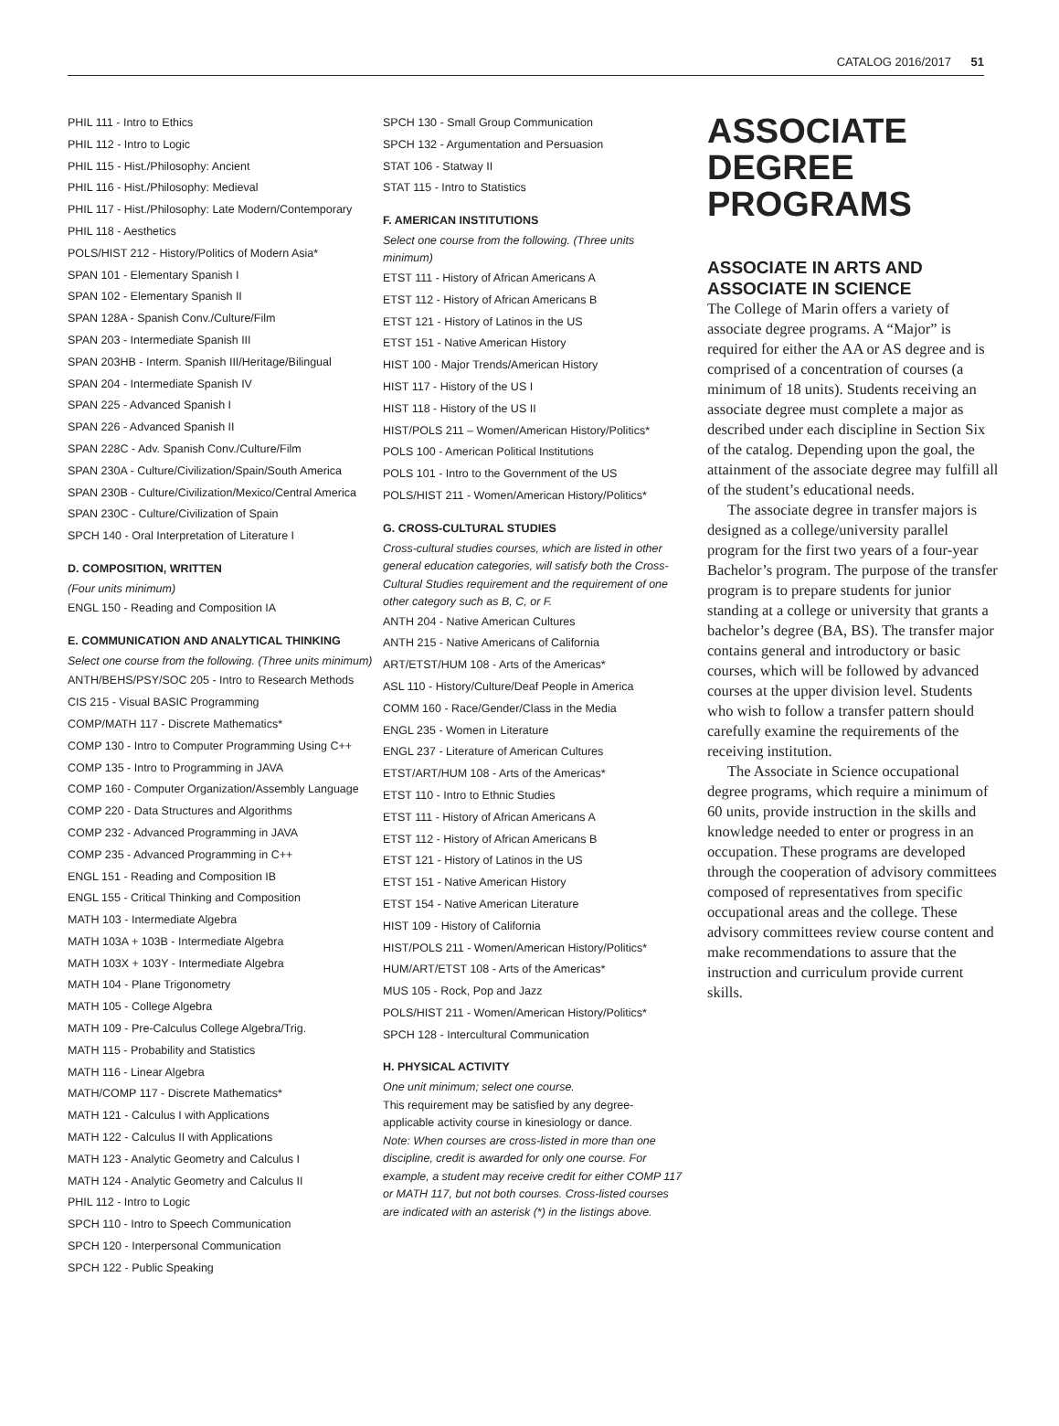CATALOG 2016/2017 51
PHIL 111 - Intro to Ethics
PHIL 112 - Intro to Logic
PHIL 115 - Hist./Philosophy: Ancient
PHIL 116 - Hist./Philosophy: Medieval
PHIL 117 - Hist./Philosophy: Late Modern/Contemporary
PHIL 118 - Aesthetics
POLS/HIST 212 - History/Politics of Modern Asia*
SPAN 101 - Elementary Spanish I
SPAN 102 - Elementary Spanish II
SPAN 128A - Spanish Conv./Culture/Film
SPAN 203 - Intermediate Spanish III
SPAN 203HB - Interm. Spanish III/Heritage/Bilingual
SPAN 204 - Intermediate Spanish IV
SPAN 225 - Advanced Spanish I
SPAN 226 - Advanced Spanish II
SPAN 228C - Adv. Spanish Conv./Culture/Film
SPAN 230A - Culture/Civilization/Spain/South America
SPAN 230B - Culture/Civilization/Mexico/Central America
SPAN 230C - Culture/Civilization of Spain
SPCH 140 - Oral Interpretation of Literature I
D. COMPOSITION, WRITTEN
(Four units minimum)
ENGL 150 - Reading and Composition IA
E. COMMUNICATION AND ANALYTICAL THINKING
Select one course from the following. (Three units minimum)
ANTH/BEHS/PSY/SOC 205 - Intro to Research Methods
CIS 215 - Visual BASIC Programming
COMP/MATH 117 - Discrete Mathematics*
COMP 130 - Intro to Computer Programming Using C++
COMP 135 - Intro to Programming in JAVA
COMP 160 - Computer Organization/Assembly Language
COMP 220 - Data Structures and Algorithms
COMP 232 - Advanced Programming in JAVA
COMP 235 - Advanced Programming in C++
ENGL 151 - Reading and Composition IB
ENGL 155 - Critical Thinking and Composition
MATH 103 - Intermediate Algebra
MATH 103A + 103B - Intermediate Algebra
MATH 103X + 103Y - Intermediate Algebra
MATH 104 - Plane Trigonometry
MATH 105 - College Algebra
MATH 109 - Pre-Calculus College Algebra/Trig.
MATH 115 - Probability and Statistics
MATH 116 - Linear Algebra
MATH/COMP 117 - Discrete Mathematics*
MATH 121 - Calculus I with Applications
MATH 122 - Calculus II with Applications
MATH 123 - Analytic Geometry and Calculus I
MATH 124 - Analytic Geometry and Calculus II
PHIL 112 - Intro to Logic
SPCH 110 - Intro to Speech Communication
SPCH 120 - Interpersonal Communication
SPCH 122 - Public Speaking
SPCH 130 - Small Group Communication
SPCH 132 - Argumentation and Persuasion
STAT 106 - Statway II
STAT 115 - Intro to Statistics
F. AMERICAN INSTITUTIONS
Select one course from the following. (Three units minimum)
ETST 111 - History of African Americans A
ETST 112 - History of African Americans B
ETST 121 - History of Latinos in the US
ETST 151 - Native American History
HIST 100 - Major Trends/American History
HIST 117 - History of the US I
HIST 118 - History of the US II
HIST/POLS 211 – Women/American History/Politics*
POLS 100 - American Political Institutions
POLS 101 - Intro to the Government of the US
POLS/HIST 211 - Women/American History/Politics*
G. CROSS-CULTURAL STUDIES
Cross-cultural studies courses, which are listed in other general education categories, will satisfy both the Cross-Cultural Studies requirement and the requirement of one other category such as B, C, or F.
ANTH 204 - Native American Cultures
ANTH 215 - Native Americans of California
ART/ETST/HUM 108 - Arts of the Americas*
ASL 110 - History/Culture/Deaf People in America
COMM 160 - Race/Gender/Class in the Media
ENGL 235 - Women in Literature
ENGL 237 - Literature of American Cultures
ETST/ART/HUM 108 - Arts of the Americas*
ETST 110 - Intro to Ethnic Studies
ETST 111 - History of African Americans A
ETST 112 - History of African Americans B
ETST 121 - History of Latinos in the US
ETST 151 - Native American History
ETST 154 - Native American Literature
HIST 109 - History of California
HIST/POLS 211 - Women/American History/Politics*
HUM/ART/ETST 108 - Arts of the Americas*
MUS 105 - Rock, Pop and Jazz
POLS/HIST 211 - Women/American History/Politics*
SPCH 128 - Intercultural Communication
H. PHYSICAL ACTIVITY
One unit minimum; select one course.
This requirement may be satisfied by any degree-applicable activity course in kinesiology or dance.
Note: When courses are cross-listed in more than one discipline, credit is awarded for only one course. For example, a student may receive credit for either COMP 117 or MATH 117, but not both courses. Cross-listed courses are indicated with an asterisk (*) in the listings above.
ASSOCIATE DEGREE PROGRAMS
ASSOCIATE IN ARTS AND ASSOCIATE IN SCIENCE
The College of Marin offers a variety of associate degree programs. A “Major” is required for either the AA or AS degree and is comprised of a concentration of courses (a minimum of 18 units). Students receiving an associate degree must complete a major as described under each discipline in Section Six of the catalog. Depending upon the goal, the attainment of the associate degree may fulfill all of the student’s educational needs.
The associate degree in transfer majors is designed as a college/university parallel program for the first two years of a four-year Bachelor’s program. The purpose of the transfer program is to prepare students for junior standing at a college or university that grants a bachelor’s degree (BA, BS). The transfer major contains general and introductory or basic courses, which will be followed by advanced courses at the upper division level. Students who wish to follow a transfer pattern should carefully examine the requirements of the receiving institution.
The Associate in Science occupational degree programs, which require a minimum of 60 units, provide instruction in the skills and knowledge needed to enter or progress in an occupation. These programs are developed through the cooperation of advisory committees composed of representatives from specific occupational areas and the college. These advisory committees review course content and make recommendations to assure that the instruction and curriculum provide current skills.